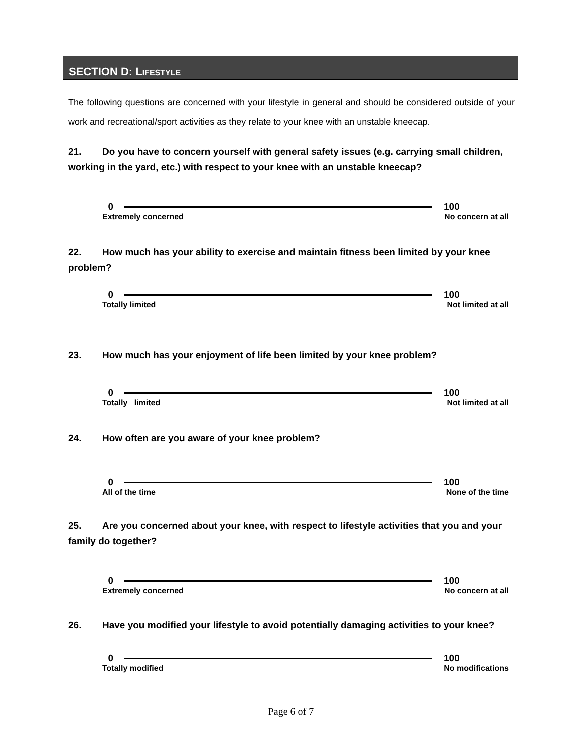SECTION D: LIFESTYLE
The following questions are concerned with your lifestyle in general and should be considered outside of your work and recreational/sport activities as they relate to your knee with an unstable kneecap.
21. Do you have to concern yourself with general safety issues (e.g. carrying small children, working in the yard, etc.) with respect to your knee with an unstable kneecap?
0 100
Extremely concerned No concern at all
22. How much has your ability to exercise and maintain fitness been limited by your knee problem?
0 100
Totally limited Not limited at all
23. How much has your enjoyment of life been limited by your knee problem?
0 100
Totally limited Not limited at all
24. How often are you aware of your knee problem?
0 100
All of the time None of the time
25. Are you concerned about your knee, with respect to lifestyle activities that you and your family do together?
0 100
Extremely concerned No concern at all
26. Have you modified your lifestyle to avoid potentially damaging activities to your knee?
0 100
Totally modified No modifications
Page 6 of 7